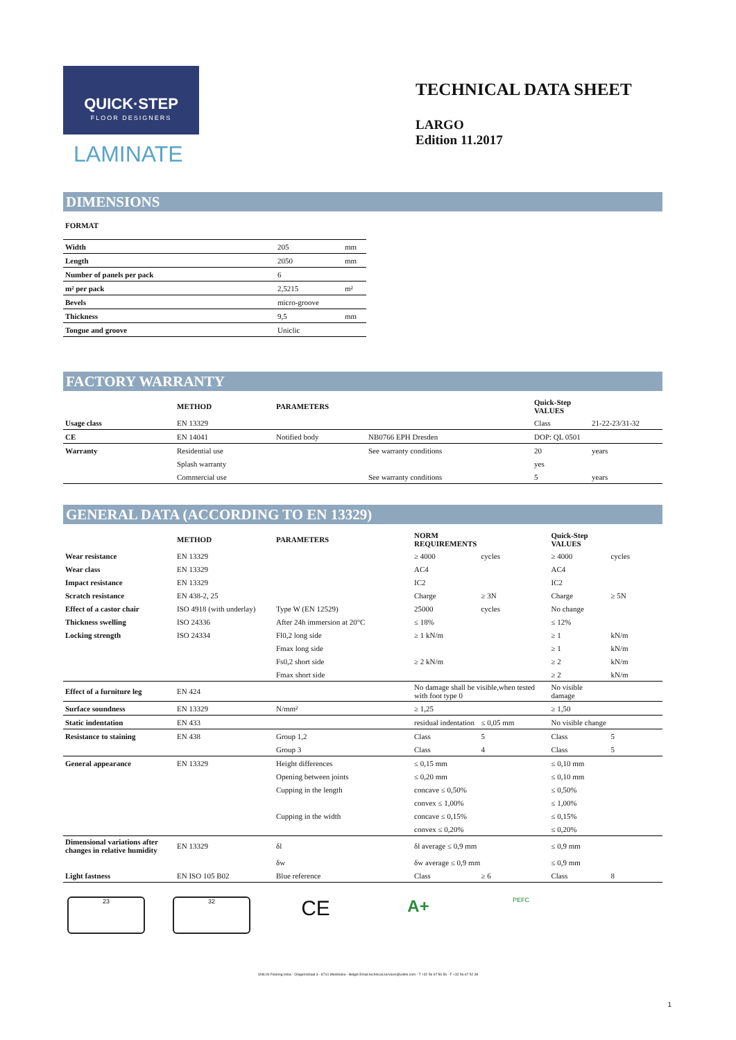QUICK·STEP
FLOOR DESIGNERS
LAMINATE
TECHNICAL DATA SHEET
LARGO
Edition 11.2017
DIMENSIONS
FORMAT
| Width | 205 | mm |
| Length | 2050 | mm |
| Number of panels per pack | 6 | |
| m² per pack | 2,5215 | m² |
| Bevels | micro-groove | |
| Thickness | 9,5 | mm |
| Tongue and groove | Uniclic | |
FACTORY WARRANTY
| | METHOD | PARAMETERS | | Quick-Step VALUES | |
| --- | --- | --- | --- | --- | --- |
| Usage class | EN 13329 | | | Class | 21-22-23/31-32 |
| CE | EN 14041 | Notified body | NB0766 EPH Dresden | DOP: QL 0501 | |
| Warranty | Residential use | | See warranty conditions | 20 | years |
| | Splash warranty | | | yes | |
| | Commercial use | | See warranty conditions | 5 | years |
GENERAL DATA (ACCORDING TO EN 13329)
| | METHOD | PARAMETERS | NORM REQUIREMENTS | | Quick-Step VALUES | |
| --- | --- | --- | --- | --- | --- | --- |
| Wear resistance | EN 13329 | | ≥ 4000 | cycles | ≥ 4000 | cycles |
| Wear class | EN 13329 | | AC4 | | AC4 | |
| Impact resistance | EN 13329 | | IC2 | | IC2 | |
| Scratch resistance | EN 438-2, 25 | | Charge | ≥ 3N | Charge | ≥ 5N |
| Effect of a castor chair | ISO 4918 (with underlay) | Type W (EN 12529) | 25000 | cycles | No change | |
| Thickness swelling | ISO 24336 | After 24h immersion at 20°C | ≤ 18% | | ≤ 12% | |
| Locking strength | ISO 24334 | Fl0,2 long side | ≥ 1 kN/m | | ≥ 1 | kN/m |
| | | Fmax long side | | | ≥ 1 | kN/m |
| | | Fs0,2 short side | ≥ 2 kN/m | | ≥ 2 | kN/m |
| | | Fmax short side | | | ≥ 2 | kN/m |
| Effect of a furniture leg | EN 424 | | No damage shall be visible,when tested with foot type 0 | | No visible damage | |
| Surface soundness | EN 13329 | N/mm² | ≥ 1,25 | | ≥ 1,50 | |
| Static indentation | EN 433 | | residual indentation | ≤ 0,05 mm | No visible change | |
| Resistance to staining | EN 438 | Group 1,2 | Class | 5 | Class | 5 |
| | | Group 3 | Class | 4 | Class | 5 |
| General appearance | EN 13329 | Height differences | ≤ 0,15 mm | | ≤ 0,10 mm | |
| | | Opening between joints | ≤ 0,20 mm | | ≤ 0,10 mm | |
| | | Cupping in the length | concave ≤ 0,50% | | ≤ 0,50% | |
| | | | convex ≤ 1,00% | | ≤ 1,00% | |
| | | Cupping in the width | concave ≤ 0,15% | | ≤ 0,15% | |
| | | | convex ≤ 0,20% | | ≤ 0,20% | |
| Dimensional variations after changes in relative humidity | EN 13329 | δl | δl average ≤ 0,9 mm | | ≤ 0,9 mm | |
| | | δw | δw average ≤ 0,9 mm | | ≤ 0,9 mm | |
| Light fastness | EN ISO 105 B02 | Blue reference | Class | ≥ 6 | Class | 8 |
23 32
CE
A+
PEFC
UNILIN Flooring bvba - Ooigemstraat 3 - 8710 Wielsbeke - België Email technical.services@unilin.com - T +32 56 67 56 56 - F +32 56 67 52 39
1